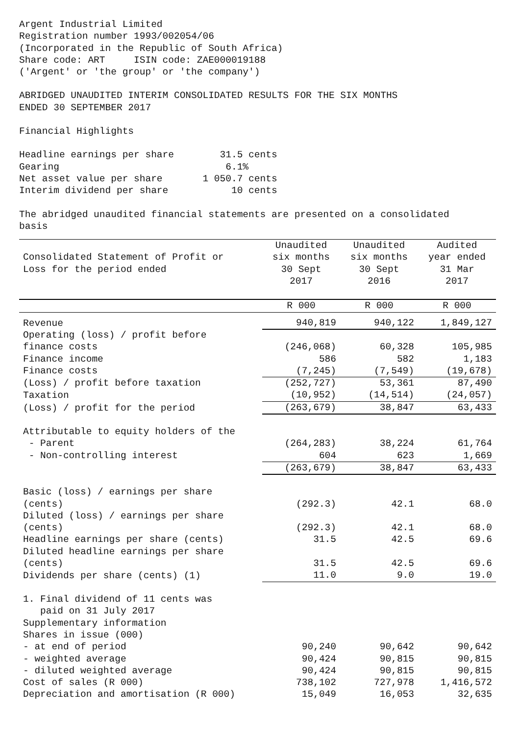Argent Industrial Limited Registration number 1993/002054/06 (Incorporated in the Republic of South Africa) Share code: ART ISIN code: ZAE000019188 ('Argent' or 'the group' or 'the company')
ABRIDGED UNAUDITED INTERIM CONSOLIDATED RESULTS FOR THE SIX MONTHS ENDED 30 SEPTEMBER 2017
Financial Highlights
Headline earnings per share 31.5 cents Gearing 6.1% Net asset value per share 1 050.7 cents Interim dividend per share 10 cents
The abridged unaudited financial statements are presented on a consolidated basis
| Consolidated Statement of Profit or Loss for the period ended | Unaudited six months 30 Sept 2017 | Unaudited six months 30 Sept 2016 | Audited year ended 31 Mar 2017 |
| --- | --- | --- | --- |
| | R 000 | R 000 | R 000 |
| Revenue | 940,819 | 940,122 | 1,849,127 |
| Operating (loss) / profit before finance costs | (246,068) | 60,328 | 105,985 |
| Finance income | 586 | 582 | 1,183 |
| Finance costs | (7,245) | (7,549) | (19,678) |
| (Loss) / profit before taxation | (252,727) | 53,361 | 87,490 |
| Taxation | (10,952) | (14,514) | (24,057) |
| (Loss) / profit for the period | (263,679) | 38,847 | 63,433 |
| Attributable to equity holders of the | | | |
| - Parent | (264,283) | 38,224 | 61,764 |
| - Non-controlling interest | 604 | 623 | 1,669 |
| | (263,679) | 38,847 | 63,433 |
| Basic (loss) / earnings per share (cents) | (292.3) | 42.1 | 68.0 |
| Diluted (loss) / earnings per share (cents) | (292.3) | 42.1 | 68.0 |
| Headline earnings per share (cents) | 31.5 | 42.5 | 69.6 |
| Diluted headline earnings per share (cents) | 31.5 | 42.5 | 69.6 |
| Dividends per share (cents) (1) | 11.0 | 9.0 | 19.0 |
| 1. Final dividend of 11 cents was paid on 31 July 2017 Supplementary information Shares in issue (000) | | | |
| - at end of period | 90,240 | 90,642 | 90,642 |
| - weighted average | 90,424 | 90,815 | 90,815 |
| - diluted weighted average | 90,424 | 90,815 | 90,815 |
| Cost of sales (R 000) | 738,102 | 727,978 | 1,416,572 |
| Depreciation and amortisation (R 000) | 15,049 | 16,053 | 32,635 |